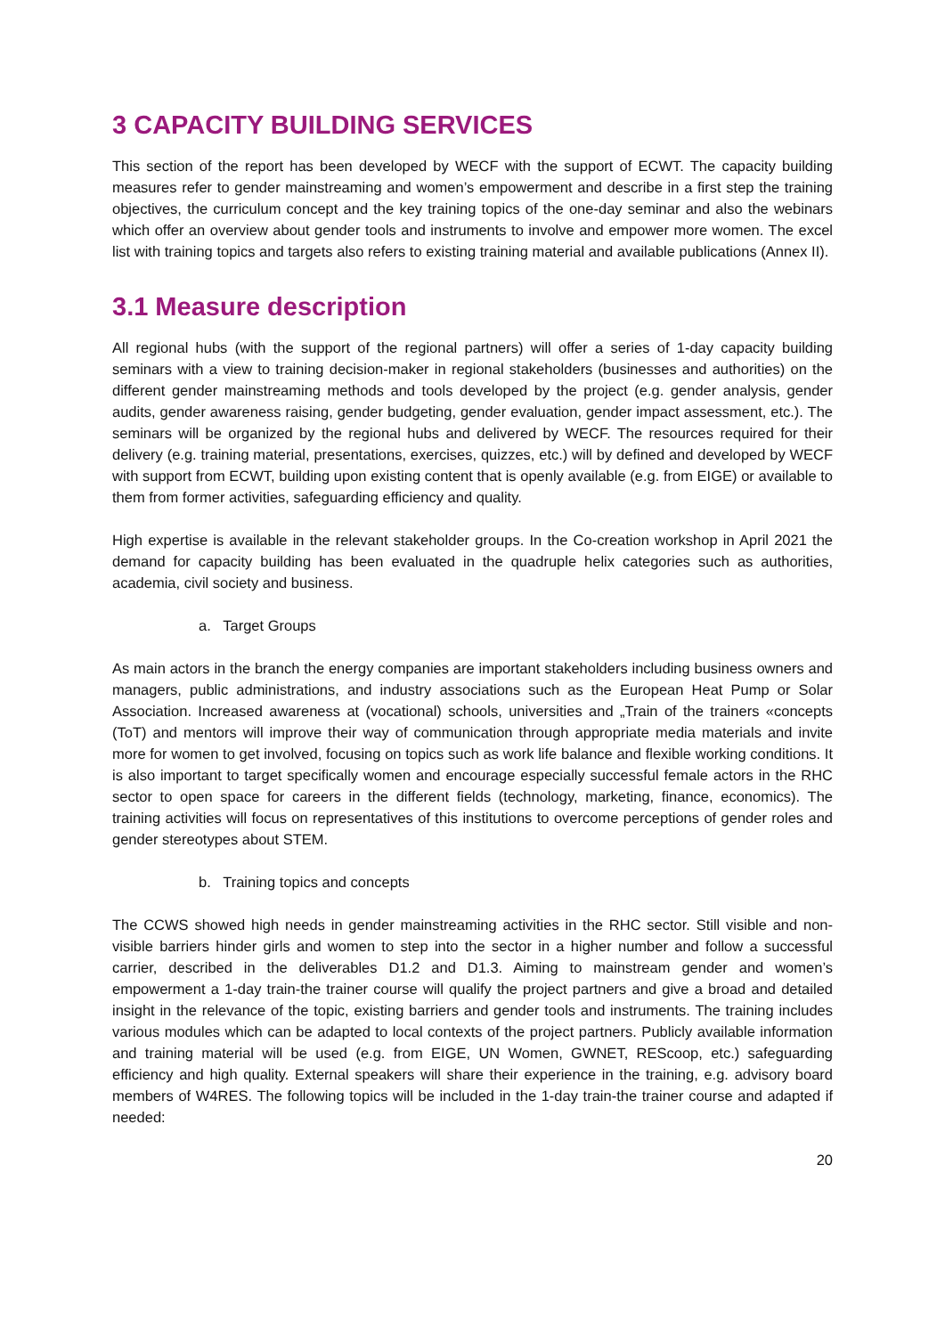3 CAPACITY BUILDING SERVICES
This section of the report has been developed by WECF with the support of ECWT. The capacity building measures refer to gender mainstreaming and women’s empowerment and describe in a first step the training objectives, the curriculum concept and the key training topics of the one-day seminar and also the webinars which offer an overview about gender tools and instruments to involve and empower more women. The excel list with training topics and targets also refers to existing training material and available publications (Annex II).
3.1 Measure description
All regional hubs (with the support of the regional partners) will offer a series of 1-day capacity building seminars with a view to training decision-maker in regional stakeholders (businesses and authorities) on the different gender mainstreaming methods and tools developed by the project (e.g. gender analysis, gender audits, gender awareness raising, gender budgeting, gender evaluation, gender impact assessment, etc.). The seminars will be organized by the regional hubs and delivered by WECF. The resources required for their delivery (e.g. training material, presentations, exercises, quizzes, etc.) will by defined and developed by WECF with support from ECWT, building upon existing content that is openly available (e.g. from EIGE) or available to them from former activities, safeguarding efficiency and quality.
High expertise is available in the relevant stakeholder groups. In the Co-creation workshop in April 2021 the demand for capacity building has been evaluated in the quadruple helix categories such as authorities, academia, civil society and business.
a. Target Groups
As main actors in the branch the energy companies are important stakeholders including business owners and managers, public administrations, and industry associations such as the European Heat Pump or Solar Association. Increased awareness at (vocational) schools, universities and „Train of the trainers «concepts (ToT) and mentors will improve their way of communication through appropriate media materials and invite more for women to get involved, focusing on topics such as work life balance and flexible working conditions. It is also important to target specifically women and encourage especially successful female actors in the RHC sector to open space for careers in the different fields (technology, marketing, finance, economics). The training activities will focus on representatives of this institutions to overcome perceptions of gender roles and gender stereotypes about STEM.
b. Training topics and concepts
The CCWS showed high needs in gender mainstreaming activities in the RHC sector. Still visible and non-visible barriers hinder girls and women to step into the sector in a higher number and follow a successful carrier, described in the deliverables D1.2 and D1.3. Aiming to mainstream gender and women’s empowerment a 1-day train-the trainer course will qualify the project partners and give a broad and detailed insight in the relevance of the topic, existing barriers and gender tools and instruments. The training includes various modules which can be adapted to local contexts of the project partners. Publicly available information and training material will be used (e.g. from EIGE, UN Women, GWNET, REScoop, etc.) safeguarding efficiency and high quality. External speakers will share their experience in the training, e.g. advisory board members of W4RES. The following topics will be included in the 1-day train-the trainer course and adapted if needed:
20